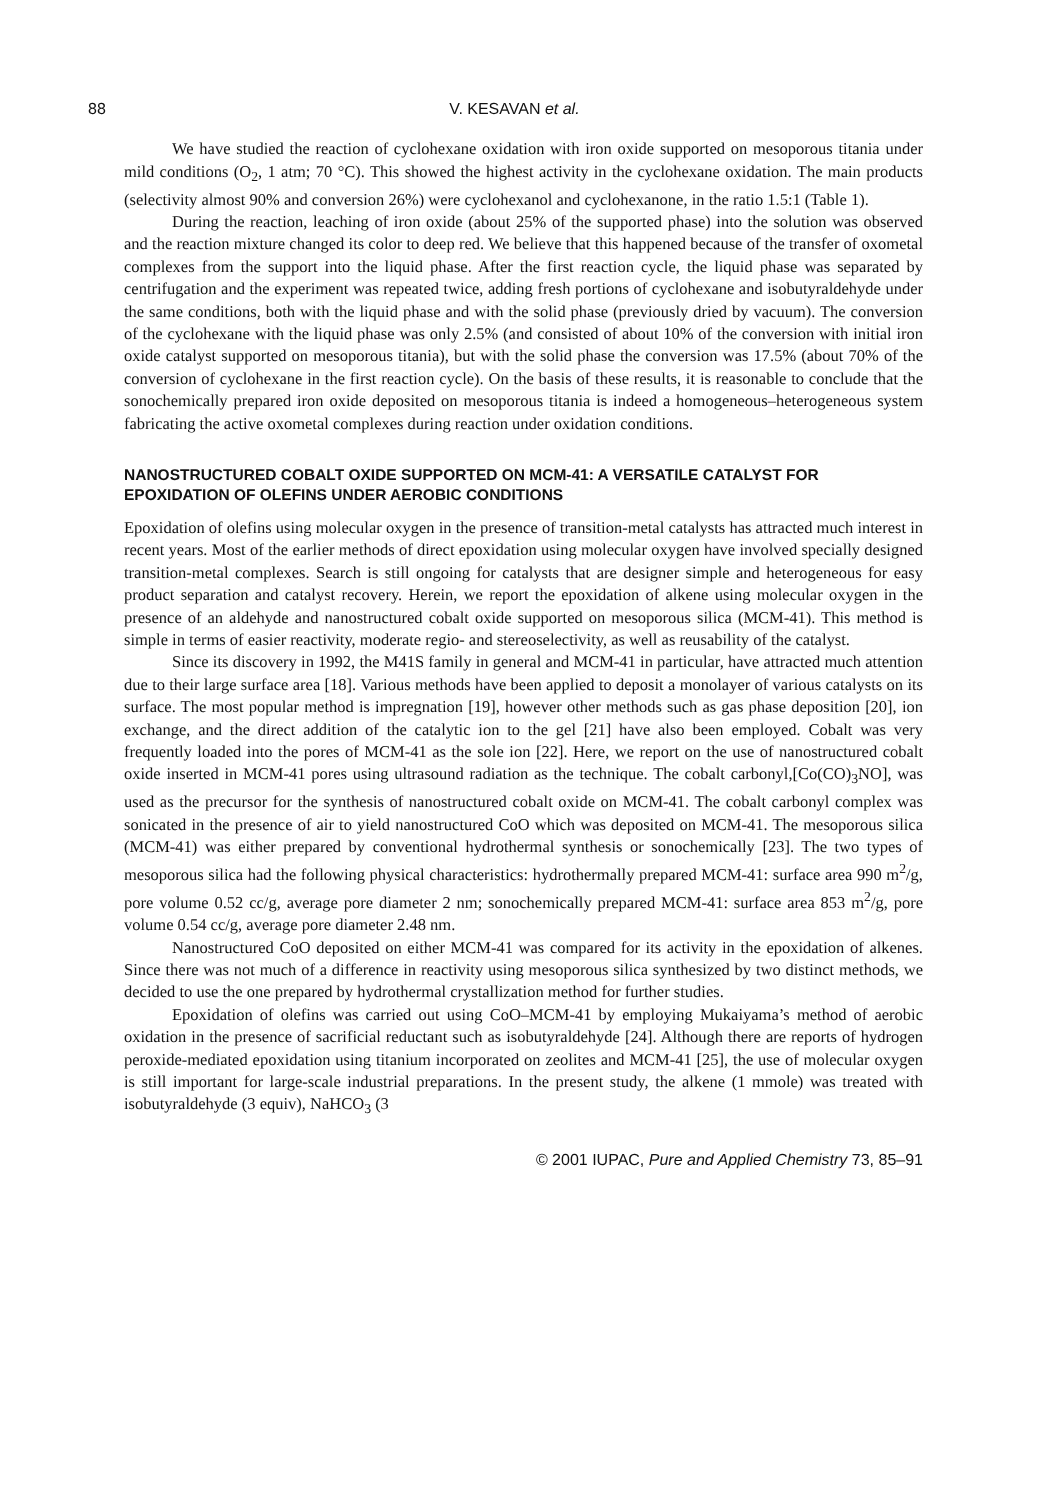88 V. KESAVAN et al.
We have studied the reaction of cyclohexane oxidation with iron oxide supported on mesoporous titania under mild conditions (O<sub>2</sub>, 1 atm; 70 °C). This showed the highest activity in the cyclohexane oxidation. The main products (selectivity almost 90% and conversion 26%) were cyclohexanol and cyclohexanone, in the ratio 1.5:1 (Table 1).
During the reaction, leaching of iron oxide (about 25% of the supported phase) into the solution was observed and the reaction mixture changed its color to deep red. We believe that this happened because of the transfer of oxometal complexes from the support into the liquid phase. After the first reaction cycle, the liquid phase was separated by centrifugation and the experiment was repeated twice, adding fresh portions of cyclohexane and isobutyraldehyde under the same conditions, both with the liquid phase and with the solid phase (previously dried by vacuum). The conversion of the cyclohexane with the liquid phase was only 2.5% (and consisted of about 10% of the conversion with initial iron oxide catalyst supported on mesoporous titania), but with the solid phase the conversion was 17.5% (about 70% of the conversion of cyclohexane in the first reaction cycle). On the basis of these results, it is reasonable to conclude that the sonochemically prepared iron oxide deposited on mesoporous titania is indeed a homogeneous–heterogeneous system fabricating the active oxometal complexes during reaction under oxidation conditions.
NANOSTRUCTURED COBALT OXIDE SUPPORTED ON MCM-41: A VERSATILE CATALYST FOR EPOXIDATION OF OLEFINS UNDER AEROBIC CONDITIONS
Epoxidation of olefins using molecular oxygen in the presence of transition-metal catalysts has attracted much interest in recent years. Most of the earlier methods of direct epoxidation using molecular oxygen have involved specially designed transition-metal complexes. Search is still ongoing for catalysts that are designer simple and heterogeneous for easy product separation and catalyst recovery. Herein, we report the epoxidation of alkene using molecular oxygen in the presence of an aldehyde and nanostructured cobalt oxide supported on mesoporous silica (MCM-41). This method is simple in terms of easier reactivity, moderate regio- and stereoselectivity, as well as reusability of the catalyst.
Since its discovery in 1992, the M41S family in general and MCM-41 in particular, have attracted much attention due to their large surface area [18]. Various methods have been applied to deposit a monolayer of various catalysts on its surface. The most popular method is impregnation [19], however other methods such as gas phase deposition [20], ion exchange, and the direct addition of the catalytic ion to the gel [21] have also been employed. Cobalt was very frequently loaded into the pores of MCM-41 as the sole ion [22]. Here, we report on the use of nanostructured cobalt oxide inserted in MCM-41 pores using ultrasound radiation as the technique. The cobalt carbonyl,[Co(CO)<sub>3</sub>NO], was used as the precursor for the synthesis of nanostructured cobalt oxide on MCM-41. The cobalt carbonyl complex was sonicated in the presence of air to yield nanostructured CoO which was deposited on MCM-41. The mesoporous silica (MCM-41) was either prepared by conventional hydrothermal synthesis or sonochemically [23]. The two types of mesoporous silica had the following physical characteristics: hydrothermally prepared MCM-41: surface area 990 m<sup>2</sup>/g, pore volume 0.52 cc/g, average pore diameter 2 nm; sonochemically prepared MCM-41: surface area 853 m<sup>2</sup>/g, pore volume 0.54 cc/g, average pore diameter 2.48 nm.
Nanostructured CoO deposited on either MCM-41 was compared for its activity in the epoxidation of alkenes. Since there was not much of a difference in reactivity using mesoporous silica synthesized by two distinct methods, we decided to use the one prepared by hydrothermal crystallization method for further studies.
Epoxidation of olefins was carried out using CoO–MCM-41 by employing Mukaiyama’s method of aerobic oxidation in the presence of sacrificial reductant such as isobutyraldehyde [24]. Although there are reports of hydrogen peroxide-mediated epoxidation using titanium incorporated on zeolites and MCM-41 [25], the use of molecular oxygen is still important for large-scale industrial preparations. In the present study, the alkene (1 mmole) was treated with isobutyraldehyde (3 equiv), NaHCO<sub>3</sub> (3
© 2001 IUPAC, Pure and Applied Chemistry 73, 85–91